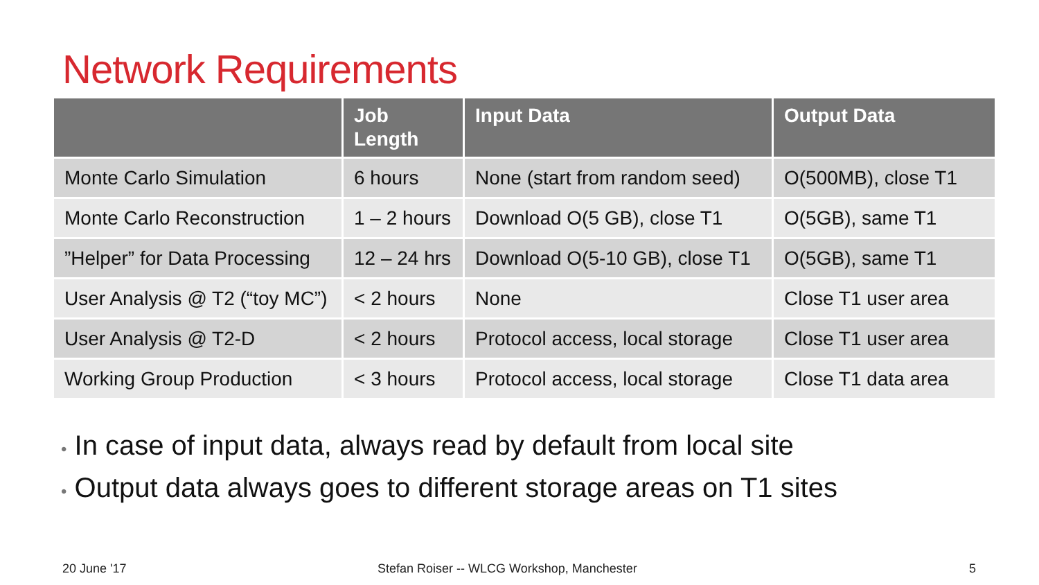Network Requirements
| | Job Length | Input Data | Output Data |
| --- | --- | --- | --- |
| Monte Carlo Simulation | 6 hours | None (start from random seed) | O(500MB), close T1 |
| Monte Carlo Reconstruction | 1 – 2 hours | Download O(5 GB), close T1 | O(5GB), same T1 |
| ”Helper” for Data Processing | 12 – 24 hrs | Download O(5-10 GB), close T1 | O(5GB), same T1 |
| User Analysis @ T2 (“toy MC”) | < 2 hours | None | Close T1 user area |
| User Analysis @ T2-D | < 2 hours | Protocol access, local storage | Close T1 user area |
| Working Group Production | < 3 hours | Protocol access, local storage | Close T1 data area |
• In case of input data, always read by default from local site
• Output data always goes to different storage areas on T1 sites
20 June '17
Stefan Roiser -- WLCG Workshop, Manchester
5